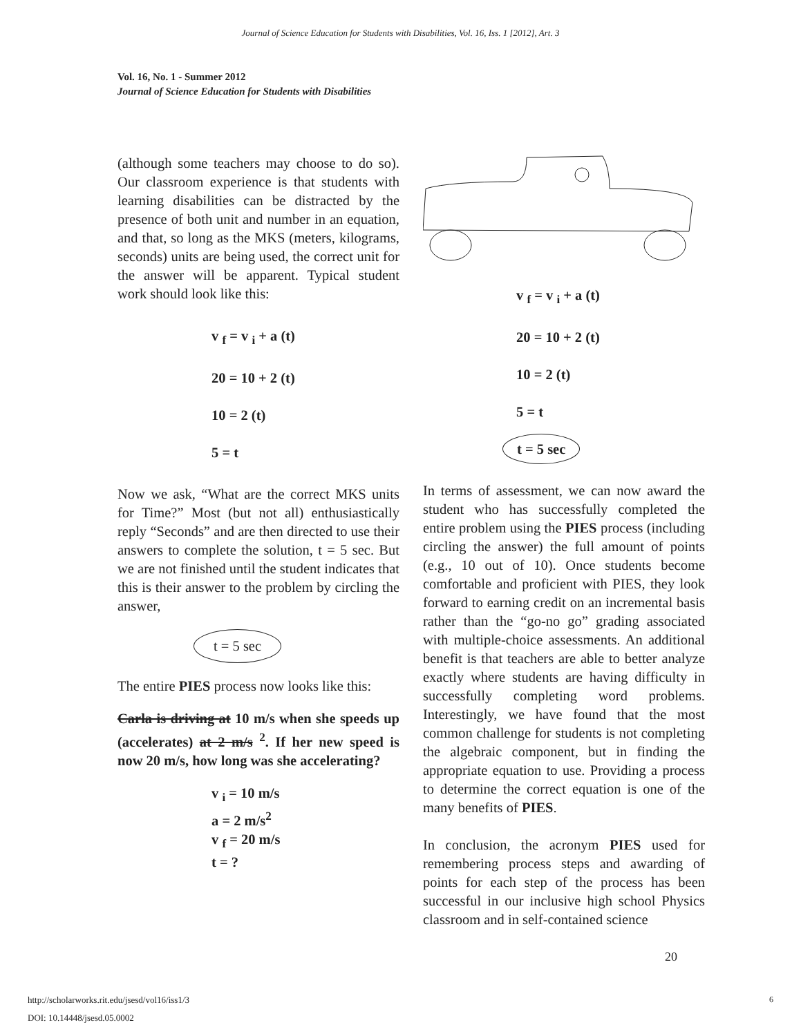Journal of Science Education for Students with Disabilities, Vol. 16, Iss. 1 [2012], Art. 3
Vol. 16, No. 1 - Summer 2012
Journal of Science Education for Students with Disabilities
(although some teachers may choose to do so). Our classroom experience is that students with learning disabilities can be distracted by the presence of both unit and number in an equation, and that, so long as the MKS (meters, kilograms, seconds) units are being used, the correct unit for the answer will be apparent. Typical student work should look like this:
v <sub>f</sub> = v <sub>i</sub> + a (t)
20 = 10 + 2 (t)
10 = 2 (t)
5 = t
Now we ask, “What are the correct MKS units for Time?” Most (but not all) enthusiastically reply “Seconds” and are then directed to use their answers to complete the solution, t = 5 sec. But we are not finished until the student indicates that this is their answer to the problem by circling the answer,
t = 5 sec
The entire PIES process now looks like this:
Carla is driving at 10 m/s when she speeds up (accelerates) at 2 m/s <sup>2</sup>. If her new speed is now 20 m/s, how long was she accelerating?
v <sub>i</sub> = 10 m/s
a = 2 m/s<sup>2</sup>
v <sub>f</sub> = 20 m/s
t = ?
v <sub>f</sub> = v <sub>i</sub> + a (t)
20 = 10 + 2 (t)
10 = 2 (t)
5 = t
t = 5 sec
In terms of assessment, we can now award the student who has successfully completed the entire problem using the PIES process (including circling the answer) the full amount of points (e.g., 10 out of 10). Once students become comfortable and proficient with PIES, they look forward to earning credit on an incremental basis rather than the “go-no go” grading associated with multiple-choice assessments. An additional benefit is that teachers are able to better analyze exactly where students are having difficulty in successfully completing word problems. Interestingly, we have found that the most common challenge for students is not completing the algebraic component, but in finding the appropriate equation to use. Providing a process to determine the correct equation is one of the many benefits of PIES.
In conclusion, the acronym PIES used for remembering process steps and awarding of points for each step of the process has been successful in our inclusive high school Physics classroom and in self-contained science
20
http://scholarworks.rit.edu/jsesd/vol16/iss1/3
DOI: 10.14448/jsesd.05.0002
6